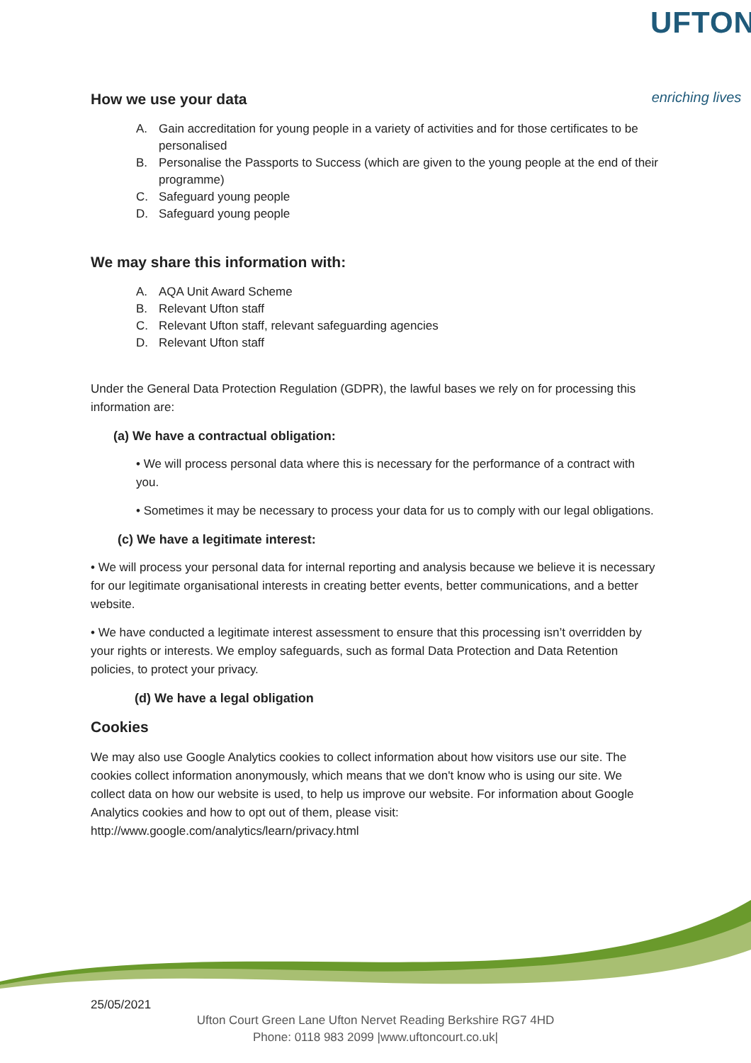UFTON
enriching lives
How we use your data
A. Gain accreditation for young people in a variety of activities and for those certificates to be personalised
B. Personalise the Passports to Success (which are given to the young people at the end of their programme)
C. Safeguard young people
D. Safeguard young people
We may share this information with:
A. AQA Unit Award Scheme
B. Relevant Ufton staff
C. Relevant Ufton staff, relevant safeguarding agencies
D. Relevant Ufton staff
Under the General Data Protection Regulation (GDPR), the lawful bases we rely on for processing this information are:
(a) We have a contractual obligation:
• We will process personal data where this is necessary for the performance of a contract with you.
• Sometimes it may be necessary to process your data for us to comply with our legal obligations.
(c) We have a legitimate interest:
• We will process your personal data for internal reporting and analysis because we believe it is necessary for our legitimate organisational interests in creating better events, better communications, and a better website.
• We have conducted a legitimate interest assessment to ensure that this processing isn’t overridden by your rights or interests. We employ safeguards, such as formal Data Protection and Data Retention policies, to protect your privacy.
(d) We have a legal obligation
Cookies
We may also use Google Analytics cookies to collect information about how visitors use our site. The cookies collect information anonymously, which means that we don't know who is using our site. We collect data on how our website is used, to help us improve our website. For information about Google Analytics cookies and how to opt out of them, please visit: http://www.google.com/analytics/learn/privacy.html
25/05/2021
Ufton Court Green Lane Ufton Nervet Reading Berkshire RG7 4HD
Phone: 0118 983 2099 |www.uftoncourt.co.uk|